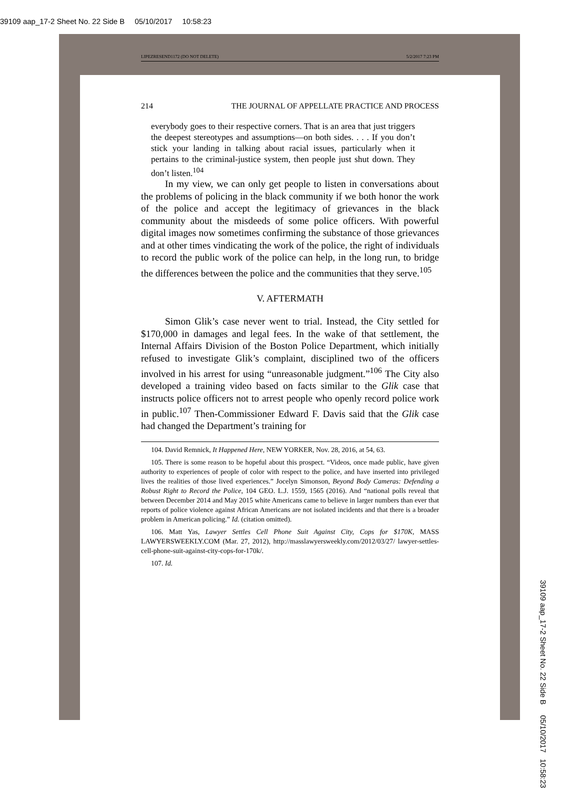39109 aap_17-2 Sheet No. 22 Side B 05/10/2017 10:58:23
LIPEZRESEND1172 (DO NOT DELETE) 5/2/2017 7:23 PM
214 THE JOURNAL OF APPELLATE PRACTICE AND PROCESS
everybody goes to their respective corners. That is an area that just triggers the deepest stereotypes and assumptions—on both sides. . . . If you don’t stick your landing in talking about racial issues, particularly when it pertains to the criminal-justice system, then people just shut down. They don’t listen.<sup>104</sup>
In my view, we can only get people to listen in conversations about the problems of policing in the black community if we both honor the work of the police and accept the legitimacy of grievances in the black community about the misdeeds of some police officers. With powerful digital images now sometimes confirming the substance of those grievances and at other times vindicating the work of the police, the right of individuals to record the public work of the police can help, in the long run, to bridge the differences between the police and the communities that they serve.<sup>105</sup>
V. AFTERMATH
Simon Glik’s case never went to trial. Instead, the City settled for $170,000 in damages and legal fees. In the wake of that settlement, the Internal Affairs Division of the Boston Police Department, which initially refused to investigate Glik’s complaint, disciplined two of the officers involved in his arrest for using “unreasonable judgment.”<sup>106</sup> The City also developed a training video based on facts similar to the Glik case that instructs police officers not to arrest people who openly record police work in public.<sup>107</sup> Then-Commissioner Edward F. Davis said that the Glik case had changed the Department’s training for
104. David Remnick, It Happened Here, NEW YORKER, Nov. 28, 2016, at 54, 63.
105. There is some reason to be hopeful about this prospect. “Videos, once made public, have given authority to experiences of people of color with respect to the police, and have inserted into privileged lives the realities of those lived experiences.” Jocelyn Simonson, Beyond Body Cameras: Defending a Robust Right to Record the Police, 104 GEO. L.J. 1559, 1565 (2016). And “national polls reveal that between December 2014 and May 2015 white Americans came to believe in larger numbers than ever that reports of police violence against African Americans are not isolated incidents and that there is a broader problem in American policing.” Id. (citation omitted).
106. Matt Yas, Lawyer Settles Cell Phone Suit Against City, Cops for $170K, MASS LAWYERSWEEKLY.COM (Mar. 27, 2012), http://masslawyersweekly.com/2012/03/27/ lawyer-settles-cell-phone-suit-against-city-cops-for-170k/.
107. Id.
39109 aap_17-2 Sheet No. 22 Side B 05/10/2017 10:58:23